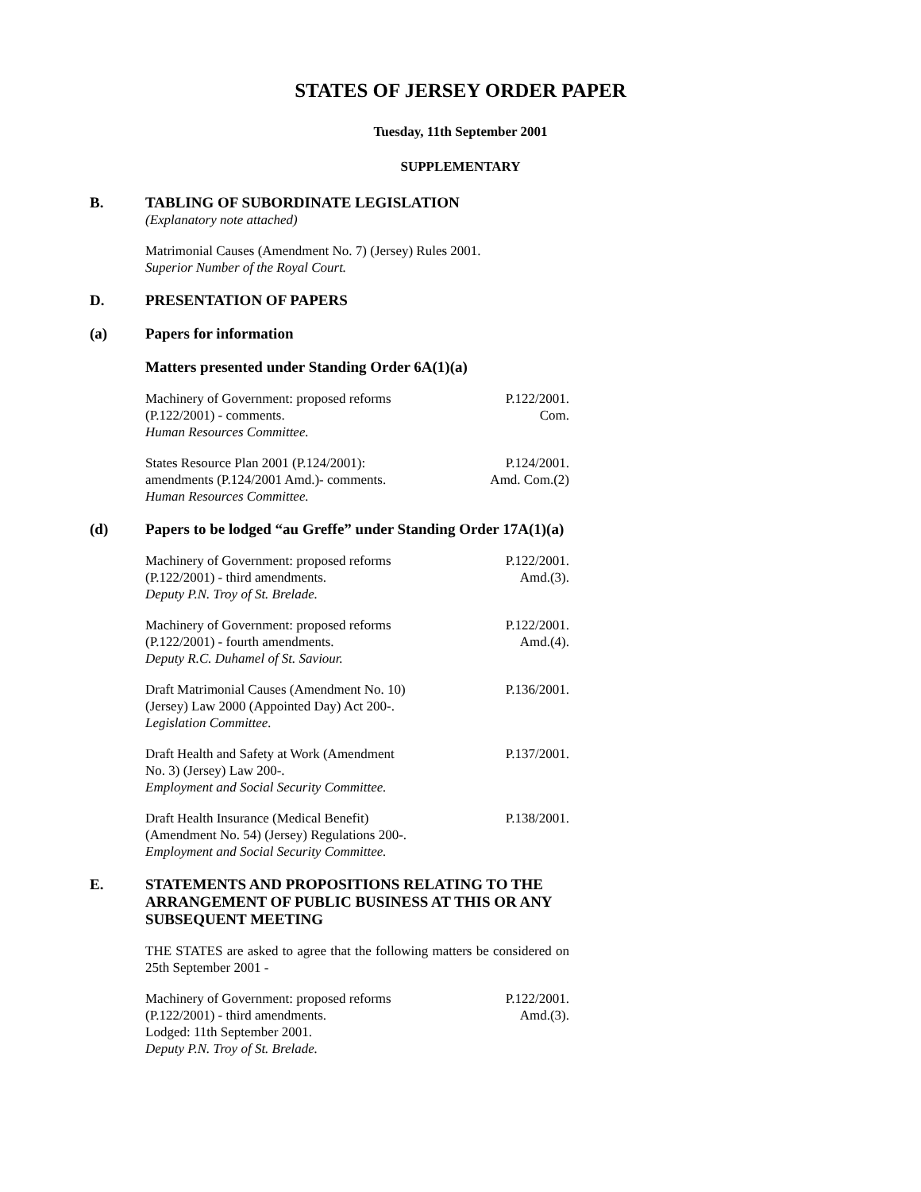STATES OF JERSEY ORDER PAPER
Tuesday, 11th September 2001
SUPPLEMENTARY
B. TABLING OF SUBORDINATE LEGISLATION
(Explanatory note attached)
Matrimonial Causes (Amendment No. 7) (Jersey) Rules 2001.
Superior Number of the Royal Court.
D. PRESENTATION OF PAPERS
(a) Papers for information
Matters presented under Standing Order 6A(1)(a)
Machinery of Government: proposed reforms
(P.122/2001) - comments.
Human Resources Committee.
P.122/2001.
Com.
States Resource Plan 2001 (P.124/2001):
amendments (P.124/2001 Amd.)- comments.
Human Resources Committee.
P.124/2001.
Amd. Com.(2)
(d) Papers to be lodged “au Greffe” under Standing Order 17A(1)(a)
Machinery of Government: proposed reforms
(P.122/2001) - third amendments.
Deputy P.N. Troy of St. Brelade.
P.122/2001.
Amd.(3).
Machinery of Government: proposed reforms
(P.122/2001) - fourth amendments.
Deputy R.C. Duhamel of St. Saviour.
P.122/2001.
Amd.(4).
Draft Matrimonial Causes (Amendment No. 10)
(Jersey) Law 2000 (Appointed Day) Act 200-.
Legislation Committee.
P.136/2001.
Draft Health and Safety at Work (Amendment
No. 3) (Jersey) Law 200-.
Employment and Social Security Committee.
P.137/2001.
Draft Health Insurance (Medical Benefit)
(Amendment No. 54) (Jersey) Regulations 200-.
Employment and Social Security Committee.
P.138/2001.
E. STATEMENTS AND PROPOSITIONS RELATING TO THE ARRANGEMENT OF PUBLIC BUSINESS AT THIS OR ANY SUBSEQUENT MEETING
THE STATES are asked to agree that the following matters be considered on 25th September 2001 -
Machinery of Government: proposed reforms
(P.122/2001) - third amendments.
Lodged: 11th September 2001.
Deputy P.N. Troy of St. Brelade.
P.122/2001.
Amd.(3).